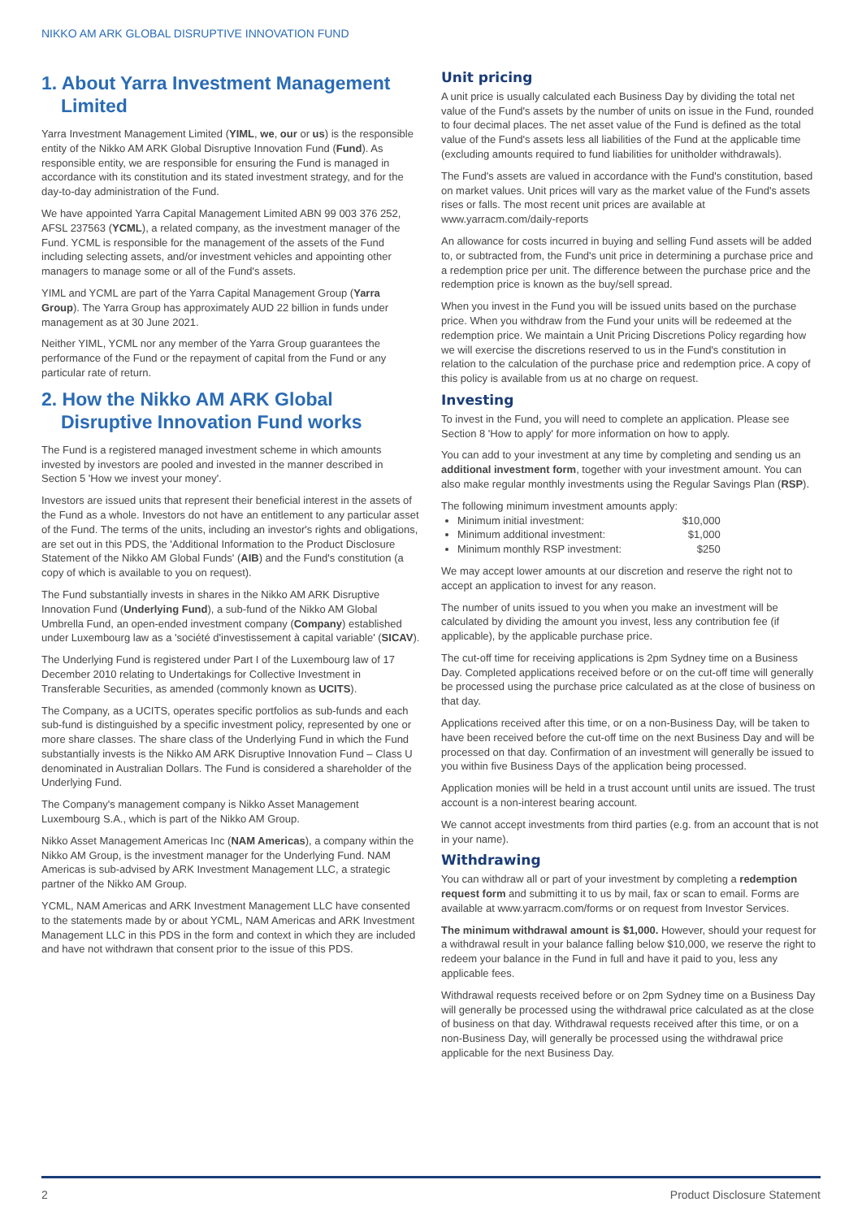NIKKO AM ARK GLOBAL DISRUPTIVE INNOVATION FUND
1. About Yarra Investment Management Limited
Yarra Investment Management Limited (YIML, we, our or us) is the responsible entity of the Nikko AM ARK Global Disruptive Innovation Fund (Fund). As responsible entity, we are responsible for ensuring the Fund is managed in accordance with its constitution and its stated investment strategy, and for the day-to-day administration of the Fund.
We have appointed Yarra Capital Management Limited ABN 99 003 376 252, AFSL 237563 (YCML), a related company, as the investment manager of the Fund. YCML is responsible for the management of the assets of the Fund including selecting assets, and/or investment vehicles and appointing other managers to manage some or all of the Fund's assets.
YIML and YCML are part of the Yarra Capital Management Group (Yarra Group). The Yarra Group has approximately AUD 22 billion in funds under management as at 30 June 2021.
Neither YIML, YCML nor any member of the Yarra Group guarantees the performance of the Fund or the repayment of capital from the Fund or any particular rate of return.
2. How the Nikko AM ARK Global Disruptive Innovation Fund works
The Fund is a registered managed investment scheme in which amounts invested by investors are pooled and invested in the manner described in Section 5 'How we invest your money'.
Investors are issued units that represent their beneficial interest in the assets of the Fund as a whole. Investors do not have an entitlement to any particular asset of the Fund. The terms of the units, including an investor's rights and obligations, are set out in this PDS, the 'Additional Information to the Product Disclosure Statement of the Nikko AM Global Funds' (AIB) and the Fund's constitution (a copy of which is available to you on request).
The Fund substantially invests in shares in the Nikko AM ARK Disruptive Innovation Fund (Underlying Fund), a sub-fund of the Nikko AM Global Umbrella Fund, an open-ended investment company (Company) established under Luxembourg law as a 'société d'investissement à capital variable' (SICAV).
The Underlying Fund is registered under Part I of the Luxembourg law of 17 December 2010 relating to Undertakings for Collective Investment in Transferable Securities, as amended (commonly known as UCITS).
The Company, as a UCITS, operates specific portfolios as sub-funds and each sub-fund is distinguished by a specific investment policy, represented by one or more share classes. The share class of the Underlying Fund in which the Fund substantially invests is the Nikko AM ARK Disruptive Innovation Fund – Class U denominated in Australian Dollars. The Fund is considered a shareholder of the Underlying Fund.
The Company's management company is Nikko Asset Management Luxembourg S.A., which is part of the Nikko AM Group.
Nikko Asset Management Americas Inc (NAM Americas), a company within the Nikko AM Group, is the investment manager for the Underlying Fund. NAM Americas is sub-advised by ARK Investment Management LLC, a strategic partner of the Nikko AM Group.
YCML, NAM Americas and ARK Investment Management LLC have consented to the statements made by or about YCML, NAM Americas and ARK Investment Management LLC in this PDS in the form and context in which they are included and have not withdrawn that consent prior to the issue of this PDS.
Unit pricing
A unit price is usually calculated each Business Day by dividing the total net value of the Fund's assets by the number of units on issue in the Fund, rounded to four decimal places. The net asset value of the Fund is defined as the total value of the Fund's assets less all liabilities of the Fund at the applicable time (excluding amounts required to fund liabilities for unitholder withdrawals).
The Fund's assets are valued in accordance with the Fund's constitution, based on market values. Unit prices will vary as the market value of the Fund's assets rises or falls. The most recent unit prices are available at www.yarracm.com/daily-reports
An allowance for costs incurred in buying and selling Fund assets will be added to, or subtracted from, the Fund's unit price in determining a purchase price and a redemption price per unit. The difference between the purchase price and the redemption price is known as the buy/sell spread.
When you invest in the Fund you will be issued units based on the purchase price. When you withdraw from the Fund your units will be redeemed at the redemption price. We maintain a Unit Pricing Discretions Policy regarding how we will exercise the discretions reserved to us in the Fund's constitution in relation to the calculation of the purchase price and redemption price. A copy of this policy is available from us at no charge on request.
Investing
To invest in the Fund, you will need to complete an application. Please see Section 8 'How to apply' for more information on how to apply.
You can add to your investment at any time by completing and sending us an additional investment form, together with your investment amount. You can also make regular monthly investments using the Regular Savings Plan (RSP).
The following minimum investment amounts apply:
Minimum initial investment: $10,000
Minimum additional investment: $1,000
Minimum monthly RSP investment: $250
We may accept lower amounts at our discretion and reserve the right not to accept an application to invest for any reason.
The number of units issued to you when you make an investment will be calculated by dividing the amount you invest, less any contribution fee (if applicable), by the applicable purchase price.
The cut-off time for receiving applications is 2pm Sydney time on a Business Day. Completed applications received before or on the cut-off time will generally be processed using the purchase price calculated as at the close of business on that day.
Applications received after this time, or on a non-Business Day, will be taken to have been received before the cut-off time on the next Business Day and will be processed on that day. Confirmation of an investment will generally be issued to you within five Business Days of the application being processed.
Application monies will be held in a trust account until units are issued. The trust account is a non-interest bearing account.
We cannot accept investments from third parties (e.g. from an account that is not in your name).
Withdrawing
You can withdraw all or part of your investment by completing a redemption request form and submitting it to us by mail, fax or scan to email. Forms are available at www.yarracm.com/forms or on request from Investor Services.
The minimum withdrawal amount is $1,000. However, should your request for a withdrawal result in your balance falling below $10,000, we reserve the right to redeem your balance in the Fund in full and have it paid to you, less any applicable fees.
Withdrawal requests received before or on 2pm Sydney time on a Business Day will generally be processed using the withdrawal price calculated as at the close of business on that day. Withdrawal requests received after this time, or on a non-Business Day, will generally be processed using the withdrawal price applicable for the next Business Day.
2 Product Disclosure Statement